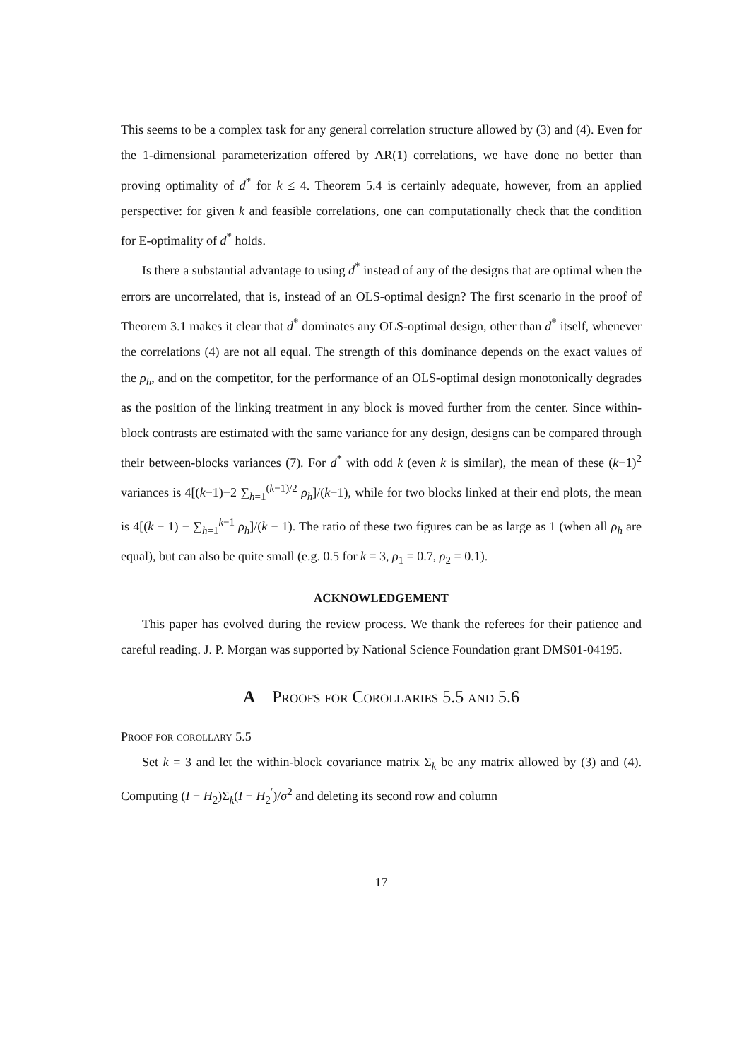This seems to be a complex task for any general correlation structure allowed by (3) and (4). Even for the 1-dimensional parameterization offered by AR(1) correlations, we have done no better than proving optimality of d<sup>*</sup> for k ≤ 4. Theorem 5.4 is certainly adequate, however, from an applied perspective: for given k and feasible correlations, one can computationally check that the condition for E-optimality of d<sup>*</sup> holds.
Is there a substantial advantage to using d<sup>*</sup> instead of any of the designs that are optimal when the errors are uncorrelated, that is, instead of an OLS-optimal design? The first scenario in the proof of Theorem 3.1 makes it clear that d<sup>*</sup> dominates any OLS-optimal design, other than d<sup>*</sup> itself, whenever the correlations (4) are not all equal. The strength of this dominance depends on the exact values of the ρ<sub>h</sub>, and on the competitor, for the performance of an OLS-optimal design monotonically degrades as the position of the linking treatment in any block is moved further from the center. Since within-block contrasts are estimated with the same variance for any design, designs can be compared through their between-blocks variances (7). For d<sup>*</sup> with odd k (even k is similar), the mean of these (k−1)<sup>2</sup> variances is 4[(k−1)−2 ∑<sub>h=1</sub><sup>(k−1)/2</sup> ρ<sub>h</sub>]/(k−1), while for two blocks linked at their end plots, the mean is 4[(k − 1) − ∑<sub>h=1</sub><sup>k−1</sup> ρ<sub>h</sub>]/(k − 1). The ratio of these two figures can be as large as 1 (when all ρ<sub>h</sub> are equal), but can also be quite small (e.g. 0.5 for k = 3, ρ<sub>1</sub> = 0.7, ρ<sub>2</sub> = 0.1).
ACKNOWLEDGEMENT
This paper has evolved during the review process. We thank the referees for their patience and careful reading. J. P. Morgan was supported by National Science Foundation grant DMS01-04195.
A Proofs for Corollaries 5.5 and 5.6
Proof for corollary 5.5
Set k = 3 and let the within-block covariance matrix Σ<sub>k</sub> be any matrix allowed by (3) and (4). Computing (I − H<sub>2</sub>)Σ<sub>k</sub>(I − H<sub>2</sub><sup>′</sup>)/σ<sup>2</sup> and deleting its second row and column
17